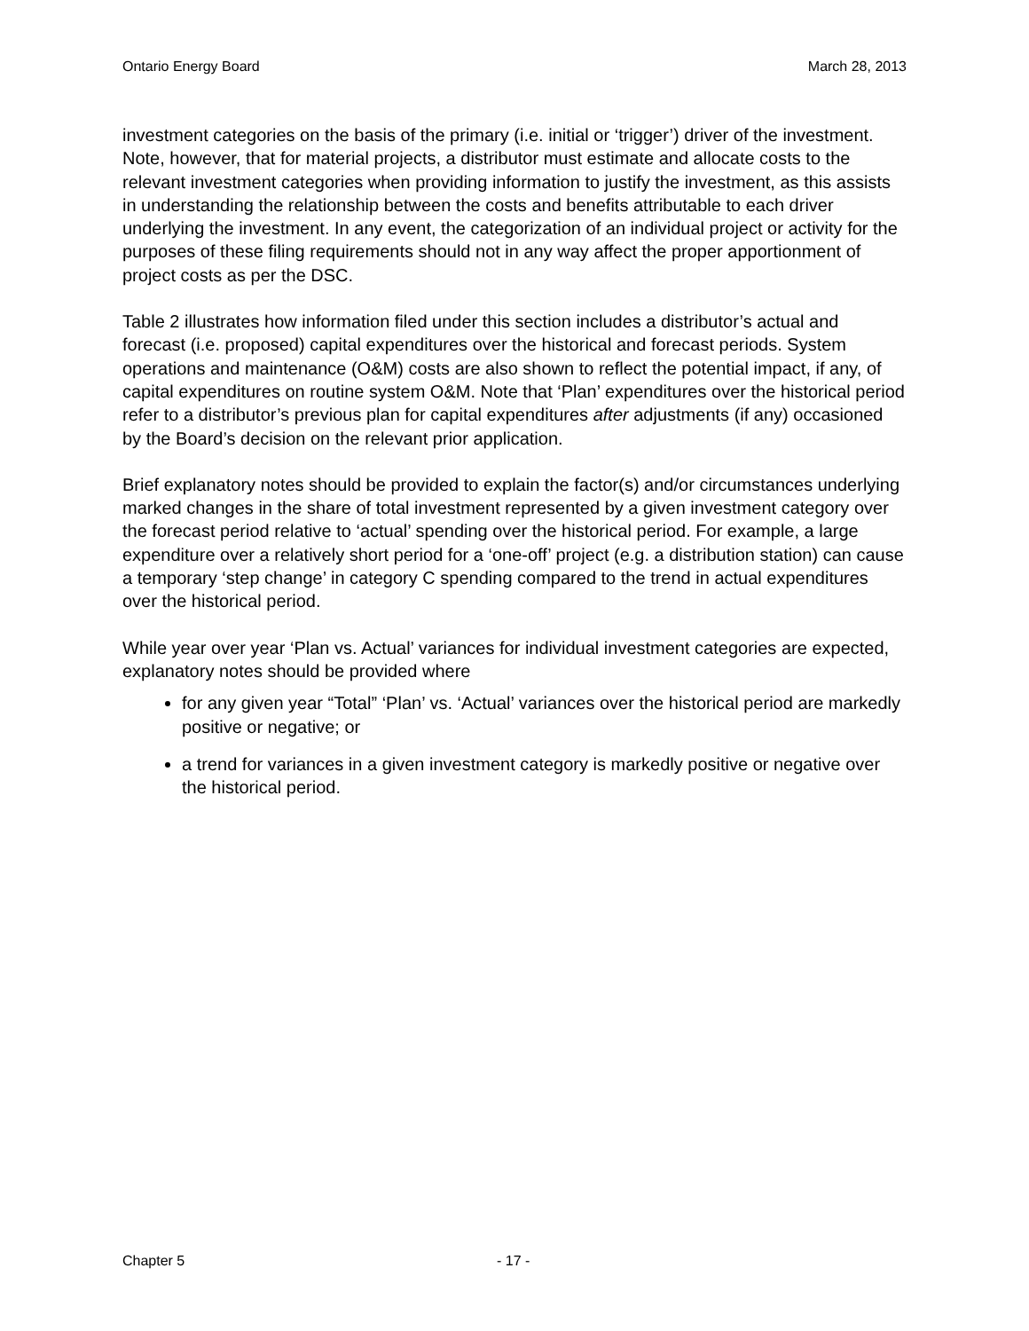Ontario Energy Board March 28, 2013
investment categories on the basis of the primary (i.e. initial or ‘trigger’) driver of the investment. Note, however, that for material projects, a distributor must estimate and allocate costs to the relevant investment categories when providing information to justify the investment, as this assists in understanding the relationship between the costs and benefits attributable to each driver underlying the investment. In any event, the categorization of an individual project or activity for the purposes of these filing requirements should not in any way affect the proper apportionment of project costs as per the DSC.
Table 2 illustrates how information filed under this section includes a distributor’s actual and forecast (i.e. proposed) capital expenditures over the historical and forecast periods. System operations and maintenance (O&M) costs are also shown to reflect the potential impact, if any, of capital expenditures on routine system O&M. Note that ‘Plan’ expenditures over the historical period refer to a distributor’s previous plan for capital expenditures after adjustments (if any) occasioned by the Board’s decision on the relevant prior application.
Brief explanatory notes should be provided to explain the factor(s) and/or circumstances underlying marked changes in the share of total investment represented by a given investment category over the forecast period relative to ‘actual’ spending over the historical period. For example, a large expenditure over a relatively short period for a ‘one-off’ project (e.g. a distribution station) can cause a temporary ‘step change’ in category C spending compared to the trend in actual expenditures over the historical period.
While year over year ‘Plan vs. Actual’ variances for individual investment categories are expected, explanatory notes should be provided where
for any given year “Total” ‘Plan’ vs. ‘Actual’ variances over the historical period are markedly positive or negative; or
a trend for variances in a given investment category is markedly positive or negative over the historical period.
Chapter 5 - 17 -